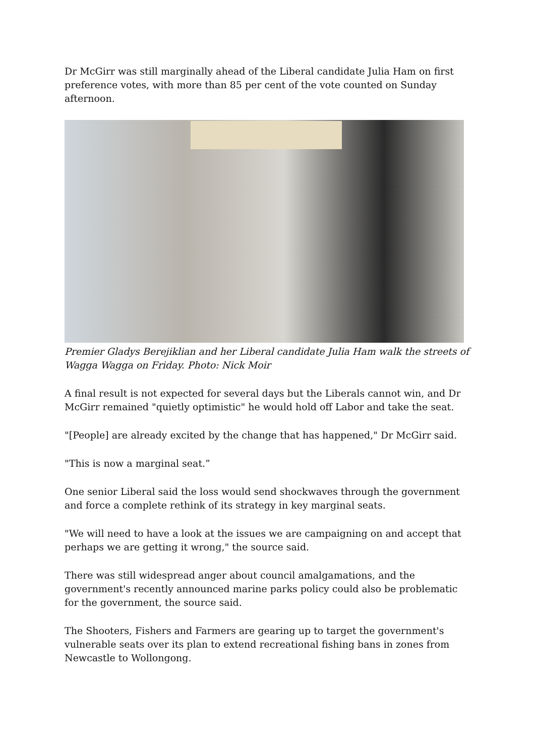Dr McGirr was still marginally ahead of the Liberal candidate Julia Ham on first preference votes, with more than 85 per cent of the vote counted on Sunday afternoon.
Premier Gladys Berejiklian and her Liberal candidate Julia Ham walk the streets of Wagga Wagga on Friday. Photo: Nick Moir
A final result is not expected for several days but the Liberals cannot win, and Dr McGirr remained "quietly optimistic" he would hold off Labor and take the seat.
"[People] are already excited by the change that has happened," Dr McGirr said.
"This is now a marginal seat.”
One senior Liberal said the loss would send shockwaves through the government and force a complete rethink of its strategy in key marginal seats.
"We will need to have a look at the issues we are campaigning on and accept that perhaps we are getting it wrong," the source said.
There was still widespread anger about council amalgamations, and the government's recently announced marine parks policy could also be problematic for the government, the source said.
The Shooters, Fishers and Farmers are gearing up to target the government's vulnerable seats over its plan to extend recreational fishing bans in zones from Newcastle to Wollongong.